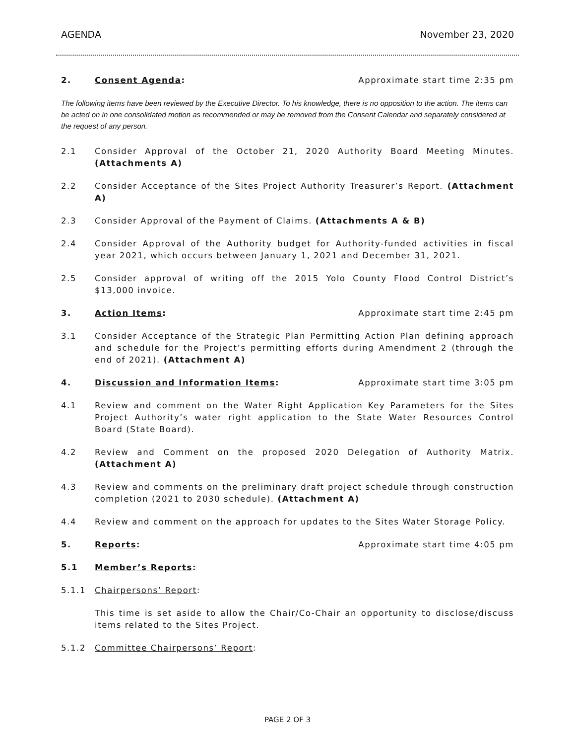AGENDA November 23, 2020
2. Consent Agenda: Approximate start time 2:35 pm
The following items have been reviewed by the Executive Director. To his knowledge, there is no opposition to the action. The items can be acted on in one consolidated motion as recommended or may be removed from the Consent Calendar and separately considered at the request of any person.
2.1 Consider Approval of the October 21, 2020 Authority Board Meeting Minutes. (Attachments A)
2.2 Consider Acceptance of the Sites Project Authority Treasurer’s Report. (Attachment A)
2.3 Consider Approval of the Payment of Claims. (Attachments A & B)
2.4 Consider Approval of the Authority budget for Authority-funded activities in fiscal year 2021, which occurs between January 1, 2021 and December 31, 2021.
2.5 Consider approval of writing off the 2015 Yolo County Flood Control District’s $13,000 invoice.
3. Action Items: Approximate start time 2:45 pm
3.1 Consider Acceptance of the Strategic Plan Permitting Action Plan defining approach and schedule for the Project’s permitting efforts during Amendment 2 (through the end of 2021). (Attachment A)
4. Discussion and Information Items: Approximate start time 3:05 pm
4.1 Review and comment on the Water Right Application Key Parameters for the Sites Project Authority’s water right application to the State Water Resources Control Board (State Board).
4.2 Review and Comment on the proposed 2020 Delegation of Authority Matrix. (Attachment A)
4.3 Review and comments on the preliminary draft project schedule through construction completion (2021 to 2030 schedule). (Attachment A)
4.4 Review and comment on the approach for updates to the Sites Water Storage Policy.
5. Reports: Approximate start time 4:05 pm
5.1 Member’s Reports:
5.1.1 Chairpersons’ Report:
This time is set aside to allow the Chair/Co-Chair an opportunity to disclose/discuss items related to the Sites Project.
5.1.2 Committee Chairpersons’ Report:
PAGE 2 OF 3